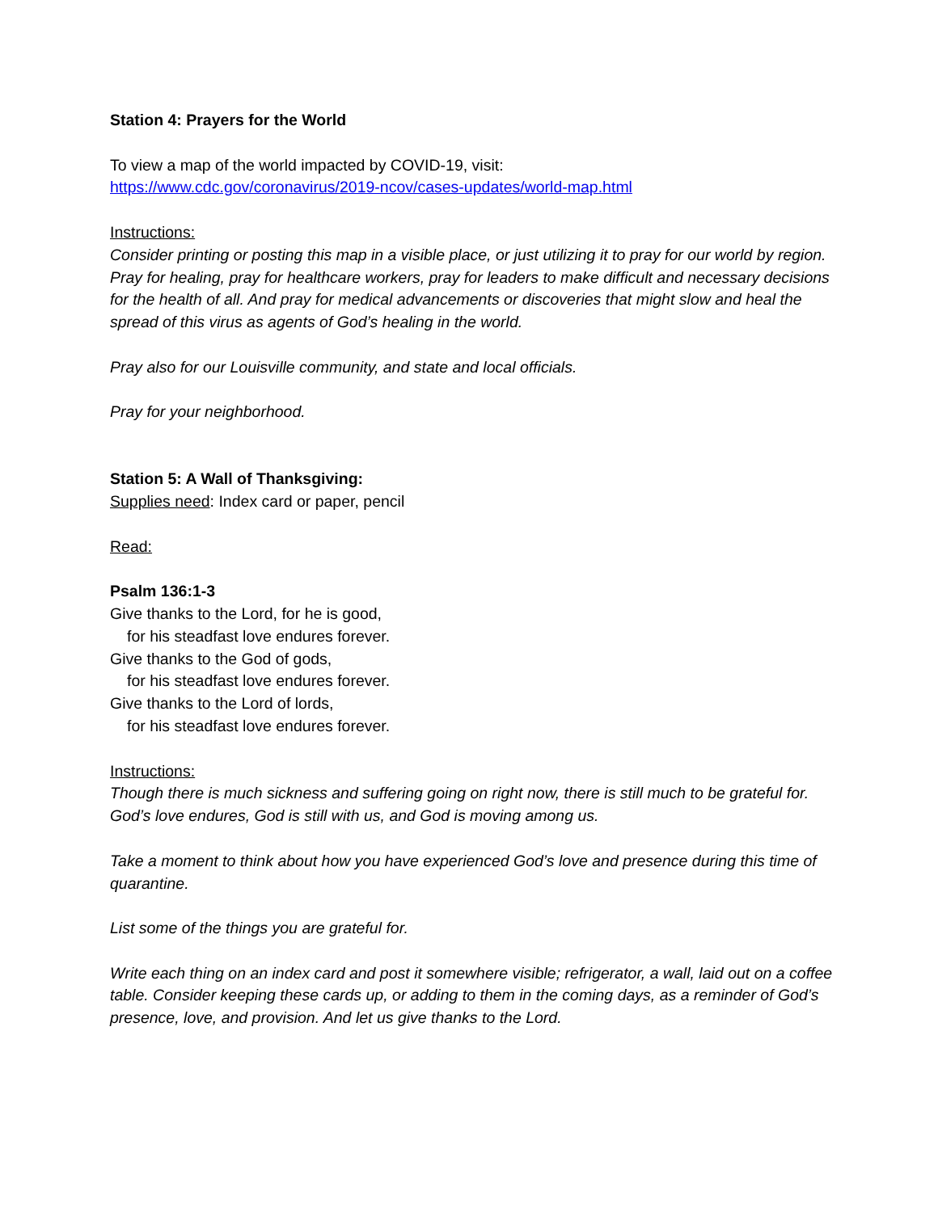Station 4: Prayers for the World
To view a map of the world impacted by COVID-19, visit:
https://www.cdc.gov/coronavirus/2019-ncov/cases-updates/world-map.html
Instructions:
Consider printing or posting this map in a visible place, or just utilizing it to pray for our world by region. Pray for healing, pray for healthcare workers, pray for leaders to make difficult and necessary decisions for the health of all. And pray for medical advancements or discoveries that might slow and heal the spread of this virus as agents of God’s healing in the world.
Pray also for our Louisville community, and state and local officials.
Pray for your neighborhood.
Station 5: A Wall of Thanksgiving:
Supplies need: Index card or paper, pencil
Read:
Psalm 136:1-3
Give thanks to the Lord, for he is good,
for his steadfast love endures forever.
Give thanks to the God of gods,
for his steadfast love endures forever.
Give thanks to the Lord of lords,
for his steadfast love endures forever.
Instructions:
Though there is much sickness and suffering going on right now, there is still much to be grateful for. God’s love endures, God is still with us, and God is moving among us.
Take a moment to think about how you have experienced God’s love and presence during this time of quarantine.
List some of the things you are grateful for.
Write each thing on an index card and post it somewhere visible; refrigerator, a wall, laid out on a coffee table. Consider keeping these cards up, or adding to them in the coming days, as a reminder of God’s presence, love, and provision. And let us give thanks to the Lord.